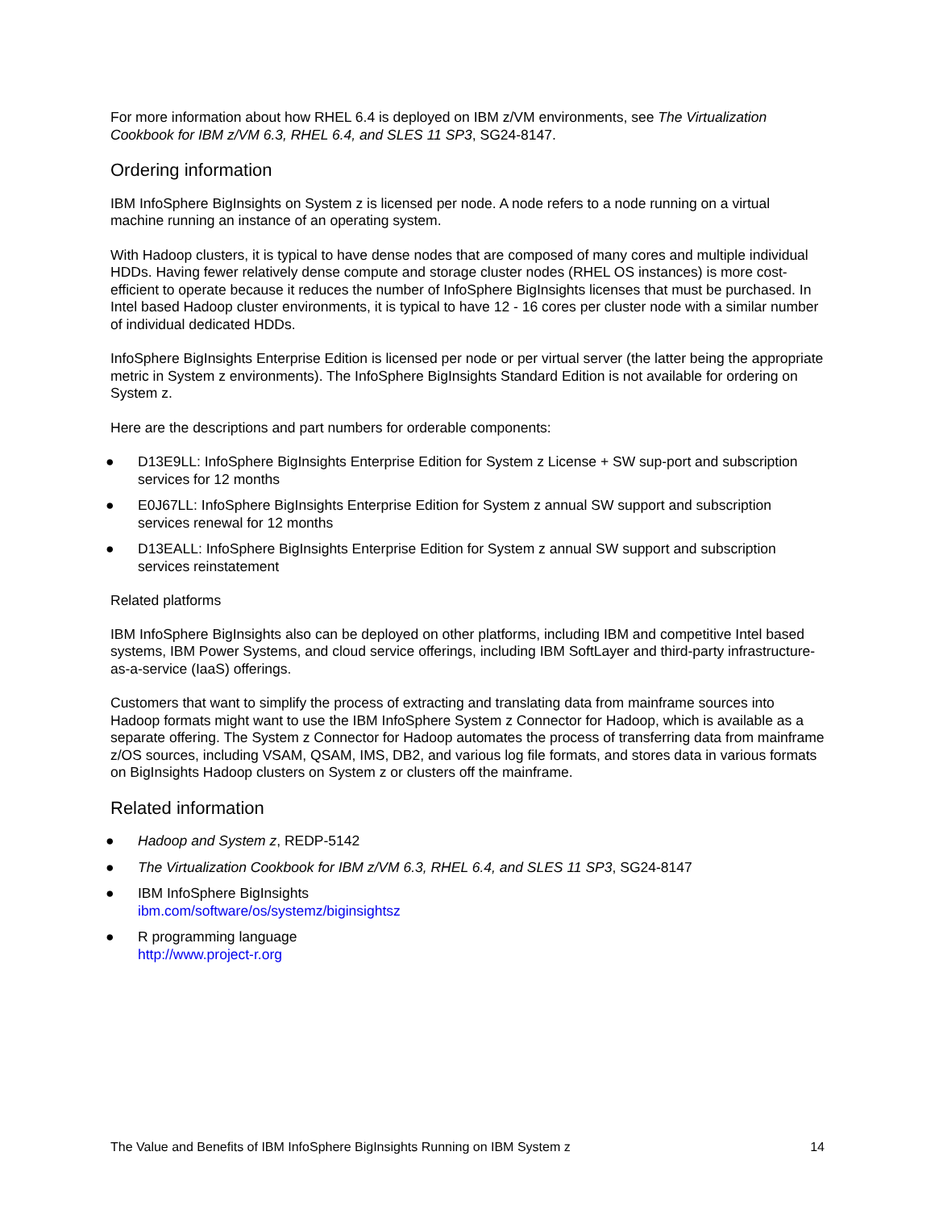For more information about how RHEL 6.4 is deployed on IBM z/VM environments, see The Virtualization Cookbook for IBM z/VM 6.3, RHEL 6.4, and SLES 11 SP3, SG24-8147.
Ordering information
IBM InfoSphere BigInsights on System z is licensed per node. A node refers to a node running on a virtual machine running an instance of an operating system.
With Hadoop clusters, it is typical to have dense nodes that are composed of many cores and multiple individual HDDs. Having fewer relatively dense compute and storage cluster nodes (RHEL OS instances) is more cost-efficient to operate because it reduces the number of InfoSphere BigInsights licenses that must be purchased. In Intel based Hadoop cluster environments, it is typical to have 12 - 16 cores per cluster node with a similar number of individual dedicated HDDs.
InfoSphere BigInsights Enterprise Edition is licensed per node or per virtual server (the latter being the appropriate metric in System z environments). The InfoSphere BigInsights Standard Edition is not available for ordering on System z.
Here are the descriptions and part numbers for orderable components:
● D13E9LL: InfoSphere BigInsights Enterprise Edition for System z License + SW sup-port and subscription services for 12 months
● E0J67LL: InfoSphere BigInsights Enterprise Edition for System z annual SW support and subscription services renewal for 12 months
● D13EALL: InfoSphere BigInsights Enterprise Edition for System z annual SW support and subscription services reinstatement
Related platforms
IBM InfoSphere BigInsights also can be deployed on other platforms, including IBM and competitive Intel based systems, IBM Power Systems, and cloud service offerings, including IBM SoftLayer and third-party infrastructure-as-a-service (IaaS) offerings.
Customers that want to simplify the process of extracting and translating data from mainframe sources into Hadoop formats might want to use the IBM InfoSphere System z Connector for Hadoop, which is available as a separate offering. The System z Connector for Hadoop automates the process of transferring data from mainframe z/OS sources, including VSAM, QSAM, IMS, DB2, and various log file formats, and stores data in various formats on BigInsights Hadoop clusters on System z or clusters off the mainframe.
Related information
● Hadoop and System z, REDP-5142
● The Virtualization Cookbook for IBM z/VM 6.3, RHEL 6.4, and SLES 11 SP3, SG24-8147
● IBM InfoSphere BigInsights
ibm.com/software/os/systemz/biginsightsz
● R programming language
http://www.project-r.org
The Value and Benefits of IBM InfoSphere BigInsights Running on IBM System z 14